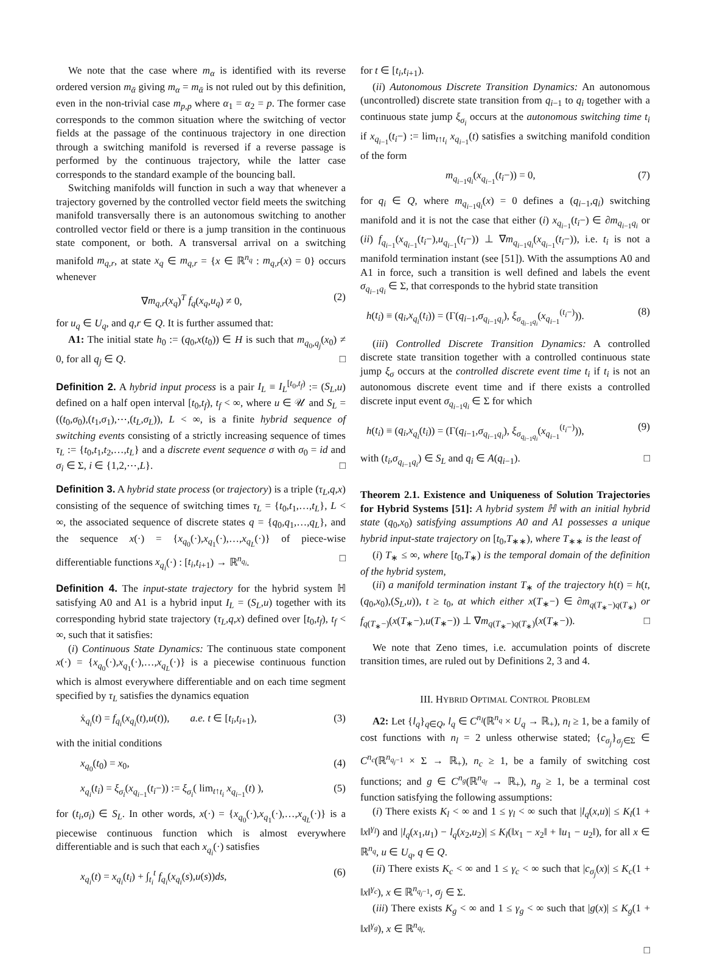We note that the case where m<sub>α</sub> is identified with its reverse ordered version m<sub>ᾱ</sub> giving m<sub>α</sub> = m<sub>ᾱ</sub> is not ruled out by this definition, even in the non-trivial case m<sub>p,p</sub> where α<sub>1</sub> = α<sub>2</sub> = p. The former case corresponds to the common situation where the switching of vector fields at the passage of the continuous trajectory in one direction through a switching manifold is reversed if a reverse passage is performed by the continuous trajectory, while the latter case corresponds to the standard example of the bouncing ball.
Switching manifolds will function in such a way that whenever a trajectory governed by the controlled vector field meets the switching manifold transversally there is an autonomous switching to another controlled vector field or there is a jump transition in the continuous state component, or both. A transversal arrival on a switching manifold m<sub>q,r</sub>, at state x<sub>q</sub> ∈ m<sub>q,r</sub> = {x ∈ ℝ<sup>n<sub>q</sub></sup> : m<sub>q,r</sub>(x) = 0} occurs whenever
∇m<sub>q,r</sub>(x<sub>q</sub>)<sup>T</sup> f<sub>q</sub>(x<sub>q</sub>,u<sub>q</sub>) ≠ 0, (2)
for u<sub>q</sub> ∈ U<sub>q</sub>, and q,r ∈ Q. It is further assumed that:
A1: The initial state h<sub>0</sub> := (q<sub>0</sub>,x(t<sub>0</sub>)) ∈ H is such that m<sub>q<sub>0</sub>,q<sub>j</sub></sub>(x<sub>0</sub>) ≠ 0, for all q<sub>j</sub> ∈ Q. □
Definition 2. A hybrid input process is a pair I<sub>L</sub> ≡ I<sub>L</sub><sup>[t<sub>0</sub>,t<sub>f</sub>)</sup> := (S<sub>L</sub>,u) defined on a half open interval [t<sub>0</sub>,t<sub>f</sub>), t<sub>f</sub> < ∞, where u ∈ 𝒰 and S<sub>L</sub> = ((t<sub>0</sub>,σ<sub>0</sub>),(t<sub>1</sub>,σ<sub>1</sub>),⋯,(t<sub>L</sub>,σ<sub>L</sub>)), L < ∞, is a finite hybrid sequence of switching events consisting of a strictly increasing sequence of times τ<sub>L</sub> := {t<sub>0</sub>,t<sub>1</sub>,t<sub>2</sub>,…,t<sub>L</sub>} and a discrete event sequence σ with σ<sub>0</sub> = id and σ<sub>i</sub> ∈ Σ, i ∈ {1,2,⋯,L}. □
Definition 3. A hybrid state process (or trajectory) is a triple (τ<sub>L</sub>,q,x) consisting of the sequence of switching times τ<sub>L</sub> = {t<sub>0</sub>,t<sub>1</sub>,…,t<sub>L</sub>}, L < ∞, the associated sequence of discrete states q = {q<sub>0</sub>,q<sub>1</sub>,…,q<sub>L</sub>}, and the sequence x(·) = {x<sub>q<sub>0</sub></sub>(·),x<sub>q<sub>1</sub></sub>(·),…,x<sub>q<sub>L</sub></sub>(·)} of piece-wise differentiable functions x<sub>q<sub>i</sub></sub>(·) : [t<sub>i</sub>,t<sub>i+1</sub>) → ℝ<sup>n<sub>q<sub>i</sub></sub></sup>. □
Definition 4. The input-state trajectory for the hybrid system ℍ satisfying A0 and A1 is a hybrid input I<sub>L</sub> = (S<sub>L</sub>,u) together with its corresponding hybrid state trajectory (τ<sub>L</sub>,q,x) defined over [t<sub>0</sub>,t<sub>f</sub>), t<sub>f</sub> < ∞, such that it satisfies:
(i) Continuous State Dynamics: The continuous state component x(·) = {x<sub>q<sub>0</sub></sub>(·),x<sub>q<sub>1</sub></sub>(·),…,x<sub>q<sub>L</sub></sub>(·)} is a piecewise continuous function which is almost everywhere differentiable and on each time segment specified by τ<sub>L</sub> satisfies the dynamics equation
ẋ<sub>q<sub>i</sub></sub>(t) = f<sub>q<sub>i</sub></sub>(x<sub>q<sub>i</sub></sub>(t),u(t)), a.e. t ∈ [t<sub>i</sub>,t<sub>i+1</sub>), (3)
with the initial conditions
x<sub>q<sub>0</sub></sub>(t<sub>0</sub>) = x<sub>0</sub>, (4)
x<sub>q<sub>i</sub></sub>(t<sub>i</sub>) = ξ<sub>σ<sub>i</sub></sub>(x<sub>q<sub>i−1</sub></sub>(t<sub>i</sub>−)) := ξ<sub>σ<sub>i</sub></sub>( lim<sub>t↑t<sub>i</sub></sub> x<sub>q<sub>i−1</sub></sub>(t) ), (5)
for (t<sub>i</sub>,σ<sub>i</sub>) ∈ S<sub>L</sub>. In other words, x(·) = {x<sub>q<sub>0</sub></sub>(·),x<sub>q<sub>1</sub></sub>(·),…,x<sub>q<sub>L</sub></sub>(·)} is a piecewise continuous function which is almost everywhere differentiable and is such that each x<sub>q<sub>i</sub></sub>(·) satisfies
x<sub>q<sub>i</sub></sub>(t) = x<sub>q<sub>i</sub></sub>(t<sub>i</sub>) + ∫<sub>t<sub>i</sub></sub><sup>t</sup> f<sub>q<sub>i</sub></sub>(x<sub>q<sub>i</sub></sub>(s),u(s))ds, (6)
for t ∈ [t<sub>i</sub>,t<sub>i+1</sub>).
(ii) Autonomous Discrete Transition Dynamics: An autonomous (uncontrolled) discrete state transition from q<sub>i−1</sub> to q<sub>i</sub> together with a continuous state jump ξ<sub>σ<sub>i</sub></sub> occurs at the autonomous switching time t<sub>i</sub> if x<sub>q<sub>i−1</sub></sub>(t<sub>i</sub>−) := lim<sub>t↑t<sub>i</sub></sub> x<sub>q<sub>i−1</sub></sub>(t) satisfies a switching manifold condition of the form
m<sub>q<sub>i−1</sub>q<sub>i</sub></sub>(x<sub>q<sub>i−1</sub></sub>(t<sub>i</sub>−)) = 0, (7)
for q<sub>i</sub> ∈ Q, where m<sub>q<sub>i−1</sub>q<sub>i</sub></sub>(x) = 0 defines a (q<sub>i−1</sub>,q<sub>i</sub>) switching manifold and it is not the case that either (i) x<sub>q<sub>i−1</sub></sub>(t<sub>i</sub>−) ∈ ∂m<sub>q<sub>i−1</sub>q<sub>i</sub></sub> or (ii) f<sub>q<sub>i−1</sub></sub>(x<sub>q<sub>i−1</sub></sub>(t<sub>i</sub>−),u<sub>q<sub>i−1</sub></sub>(t<sub>i</sub>−)) ⊥ ∇m<sub>q<sub>i−1</sub>q<sub>i</sub></sub>(x<sub>q<sub>i−1</sub></sub>(t<sub>i</sub>−)), i.e. t<sub>i</sub> is not a manifold termination instant (see [51]). With the assumptions A0 and A1 in force, such a transition is well defined and labels the event σ<sub>q<sub>i−1</sub>q<sub>i</sub></sub> ∈ Σ, that corresponds to the hybrid state transition
h(t<sub>i</sub>) ≡ (q<sub>i</sub>,x<sub>q<sub>i</sub></sub>(t<sub>i</sub>)) = (Γ(q<sub>i−1</sub>,σ<sub>q<sub>i−1</sub>q<sub>i</sub></sub>), ξ<sub>σ<sub>q<sub>i−1</sub>q<sub>i</sub></sub></sub>(x<sub>q<sub>i−1</sub></sub><sup>(t<sub>i</sub>−)</sup>)). (8)
(iii) Controlled Discrete Transition Dynamics: A controlled discrete state transition together with a controlled continuous state jump ξ<sub>σ</sub> occurs at the controlled discrete event time t<sub>i</sub> if t<sub>i</sub> is not an autonomous discrete event time and if there exists a controlled discrete input event σ<sub>q<sub>i−1</sub>q<sub>i</sub></sub> ∈ Σ for which
h(t<sub>i</sub>) ≡ (q<sub>i</sub>,x<sub>q<sub>i</sub></sub>(t<sub>i</sub>)) = (Γ(q<sub>i−1</sub>,σ<sub>q<sub>i−1</sub>q<sub>i</sub></sub>), ξ<sub>σ<sub>q<sub>i−1</sub>q<sub>i</sub></sub></sub>(x<sub>q<sub>i−1</sub></sub><sup>(t<sub>i</sub>−)</sup>)), (9)
with (t<sub>i</sub>,σ<sub>q<sub>i−1</sub>q<sub>i</sub></sub>) ∈ S<sub>L</sub> and q<sub>i</sub> ∈ A(q<sub>i−1</sub>). □
Theorem 2.1. Existence and Uniqueness of Solution Trajectories for Hybrid Systems [51]: A hybrid system ℍ with an initial hybrid state (q<sub>0</sub>,x<sub>0</sub>) satisfying assumptions A0 and A1 possesses a unique hybrid input-state trajectory on [t<sub>0</sub>,T<sub>∗∗</sub>), where T<sub>∗∗</sub> is the least of
(i) T<sub>∗</sub> ≤ ∞, where [t<sub>0</sub>,T<sub>∗</sub>) is the temporal domain of the definition of the hybrid system,
(ii) a manifold termination instant T<sub>∗</sub> of the trajectory h(t) = h(t,(q<sub>0</sub>,x<sub>0</sub>),(S<sub>L</sub>,u)), t ≥ t<sub>0</sub>, at which either x(T<sub>∗</sub>−) ∈ ∂m<sub>q(T<sub>∗</sub>−)q(T<sub>∗</sub>)</sub> or f<sub>q(T<sub>∗</sub>−)</sub>(x(T<sub>∗</sub>−),u(T<sub>∗</sub>−)) ⊥ ∇m<sub>q(T<sub>∗</sub>−)q(T<sub>∗</sub>)</sub>(x(T<sub>∗</sub>−)). □
We note that Zeno times, i.e. accumulation points of discrete transition times, are ruled out by Definitions 2, 3 and 4.
III. HYBRID OPTIMAL CONTROL PROBLEM
A2: Let {l<sub>q</sub>}<sub>q∈Q</sub>, l<sub>q</sub> ∈ C<sup>n<sub>l</sub></sup>(ℝ<sup>n<sub>q</sub></sup> × U<sub>q</sub> → ℝ<sub>+</sub>), n<sub>l</sub> ≥ 1, be a family of cost functions with n<sub>l</sub> = 2 unless otherwise stated; {c<sub>σ<sub>j</sub></sub>}<sub>σ<sub>j</sub>∈Σ</sub> ∈ C<sup>n<sub>c</sub></sup>(ℝ<sup>n<sub>q<sub>j</sub>−1</sub></sup> × Σ → ℝ<sub>+</sub>), n<sub>c</sub> ≥ 1, be a family of switching cost functions; and g ∈ C<sup>n<sub>g</sub></sup>(ℝ<sup>n<sub>q<sub>f</sub></sub></sup> → ℝ<sub>+</sub>), n<sub>g</sub> ≥ 1, be a terminal cost function satisfying the following assumptions:
(i) There exists K<sub>l</sub> < ∞ and 1 ≤ γ<sub>l</sub> < ∞ such that |l<sub>q</sub>(x,u)| ≤ K<sub>l</sub>(1 + ‖x‖<sup>γ<sub>l</sub></sup>) and |l<sub>q</sub>(x<sub>1</sub>,u<sub>1</sub>) − l<sub>q</sub>(x<sub>2</sub>,u<sub>2</sub>)| ≤ K<sub>l</sub>(‖x<sub>1</sub> − x<sub>2</sub>‖ + ‖u<sub>1</sub> − u<sub>2</sub>‖), for all x ∈ ℝ<sup>n<sub>q</sub></sup>, u ∈ U<sub>q</sub>, q ∈ Q.
(ii) There exists K<sub>c</sub> < ∞ and 1 ≤ γ<sub>c</sub> < ∞ such that |c<sub>σ<sub>j</sub></sub>(x)| ≤ K<sub>c</sub>(1 + ‖x‖<sup>γ<sub>c</sub></sup>), x ∈ ℝ<sup>n<sub>q<sub>j</sub>−1</sub></sup>, σ<sub>j</sub> ∈ Σ.
(iii) There exists K<sub>g</sub> < ∞ and 1 ≤ γ<sub>g</sub> < ∞ such that |g(x)| ≤ K<sub>g</sub>(1 + ‖x‖<sup>γ<sub>g</sub></sup>), x ∈ ℝ<sup>n<sub>q<sub>f</sub></sub></sup>.
□